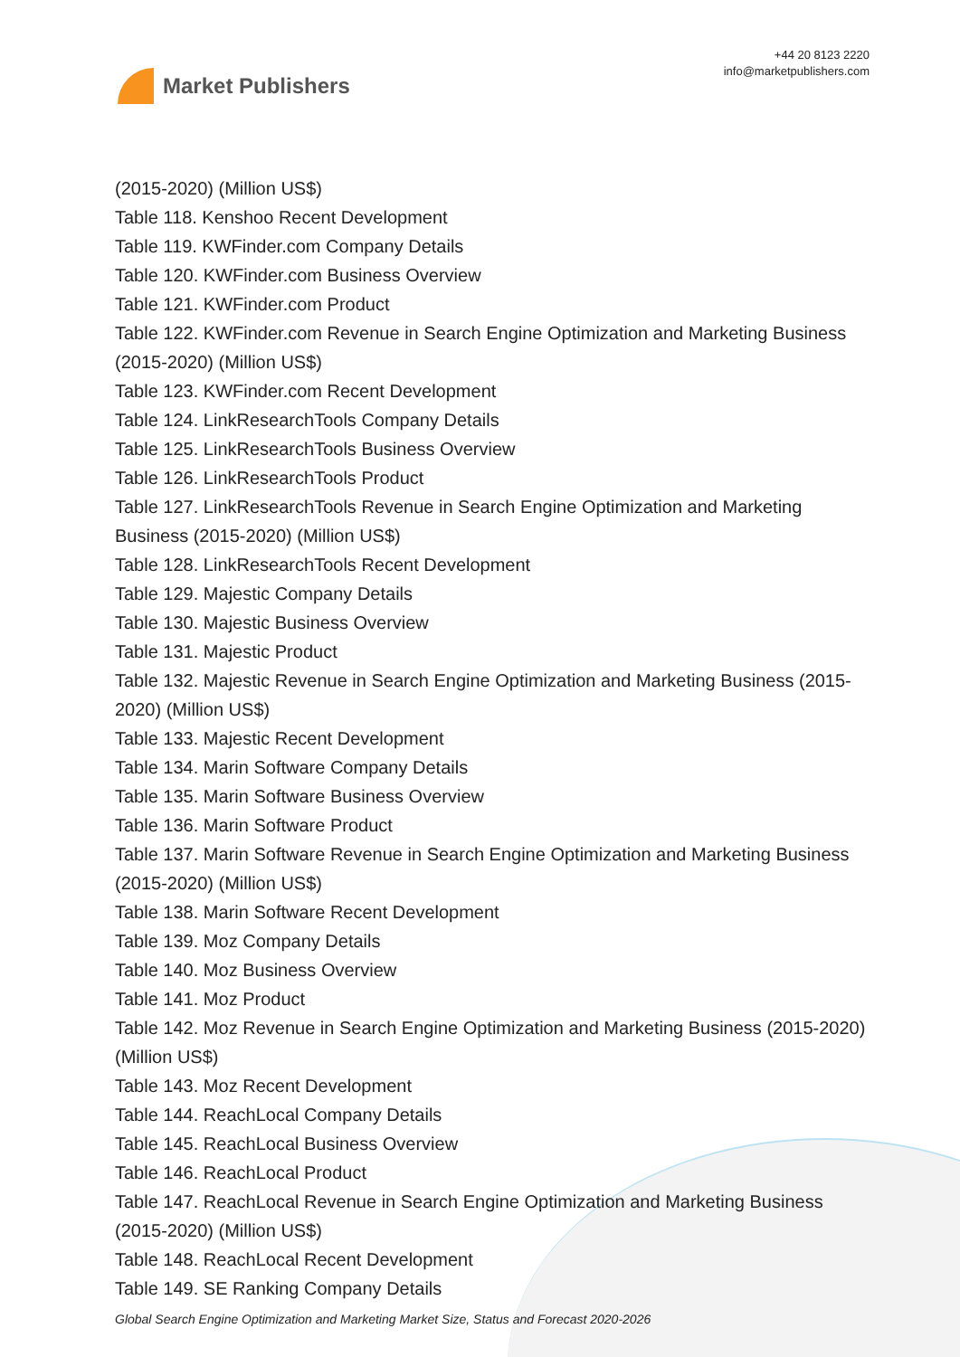Market Publishers
+44 20 8123 2220
info@marketpublishers.com
(2015-2020) (Million US$)
Table 118. Kenshoo Recent Development
Table 119. KWFinder.com Company Details
Table 120. KWFinder.com Business Overview
Table 121. KWFinder.com Product
Table 122. KWFinder.com Revenue in Search Engine Optimization and Marketing Business (2015-2020) (Million US$)
Table 123. KWFinder.com Recent Development
Table 124. LinkResearchTools Company Details
Table 125. LinkResearchTools Business Overview
Table 126. LinkResearchTools Product
Table 127. LinkResearchTools Revenue in Search Engine Optimization and Marketing Business (2015-2020) (Million US$)
Table 128. LinkResearchTools Recent Development
Table 129. Majestic Company Details
Table 130. Majestic Business Overview
Table 131. Majestic Product
Table 132. Majestic Revenue in Search Engine Optimization and Marketing Business (2015-2020) (Million US$)
Table 133. Majestic Recent Development
Table 134. Marin Software Company Details
Table 135. Marin Software Business Overview
Table 136. Marin Software Product
Table 137. Marin Software Revenue in Search Engine Optimization and Marketing Business (2015-2020) (Million US$)
Table 138. Marin Software Recent Development
Table 139. Moz Company Details
Table 140. Moz Business Overview
Table 141. Moz Product
Table 142. Moz Revenue in Search Engine Optimization and Marketing Business (2015-2020) (Million US$)
Table 143. Moz Recent Development
Table 144. ReachLocal Company Details
Table 145. ReachLocal Business Overview
Table 146. ReachLocal Product
Table 147. ReachLocal Revenue in Search Engine Optimization and Marketing Business (2015-2020) (Million US$)
Table 148. ReachLocal Recent Development
Table 149. SE Ranking Company Details
Global Search Engine Optimization and Marketing Market Size, Status and Forecast 2020-2026